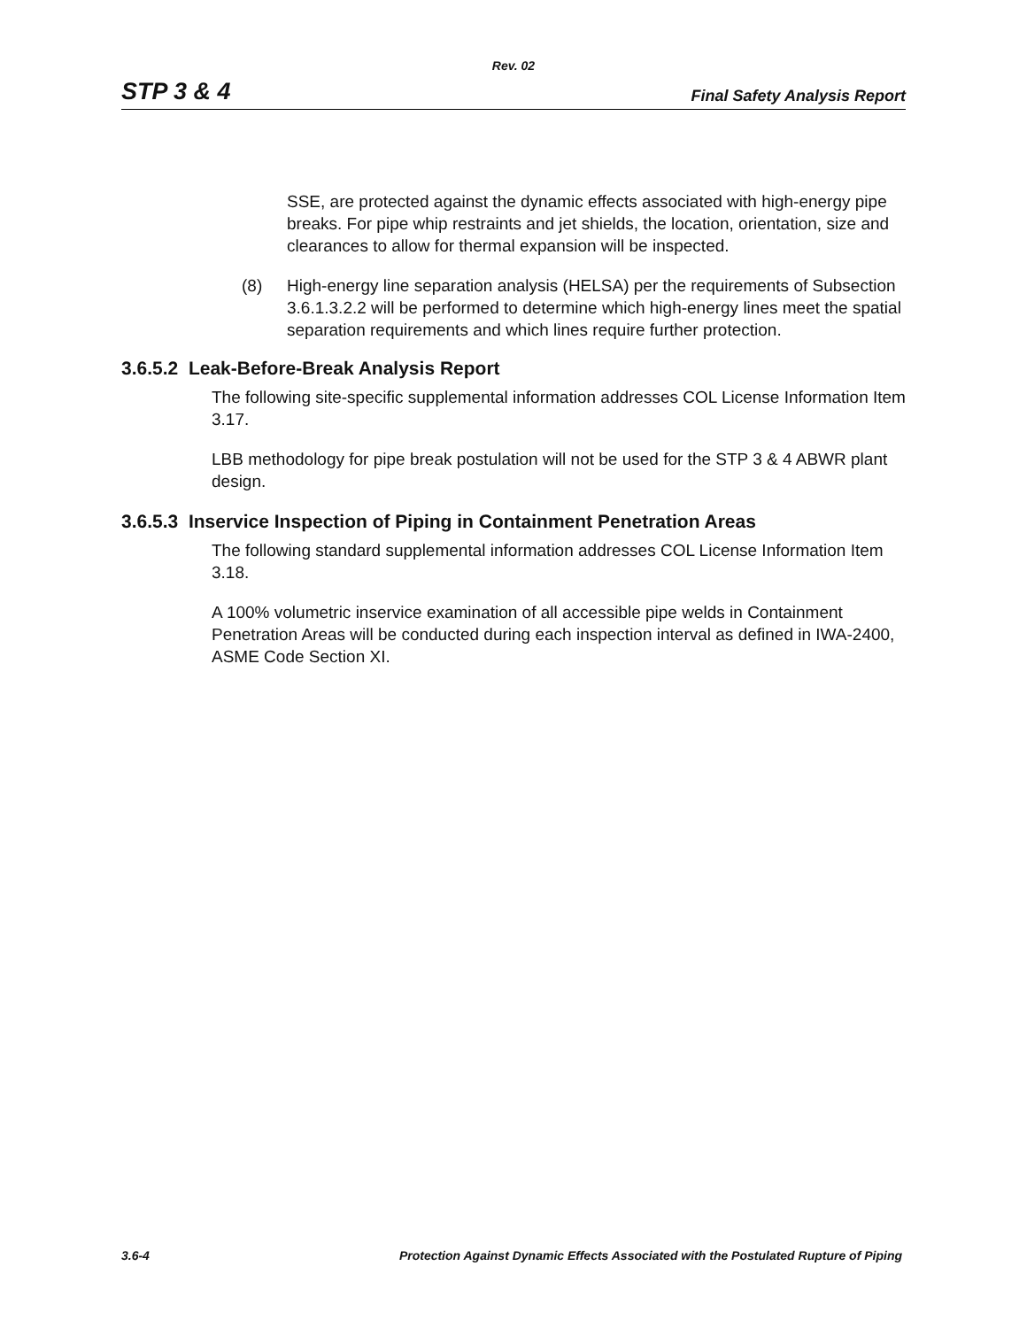Rev. 02
STP 3 & 4 Final Safety Analysis Report
SSE, are protected against the dynamic effects associated with high-energy pipe breaks. For pipe whip restraints and jet shields, the location, orientation, size and clearances to allow for thermal expansion will be inspected.
(8) High-energy line separation analysis (HELSA) per the requirements of Subsection 3.6.1.3.2.2 will be performed to determine which high-energy lines meet the spatial separation requirements and which lines require further protection.
3.6.5.2 Leak-Before-Break Analysis Report
The following site-specific supplemental information addresses COL License Information Item 3.17.
LBB methodology for pipe break postulation will not be used for the STP 3 & 4 ABWR plant design.
3.6.5.3 Inservice Inspection of Piping in Containment Penetration Areas
The following standard supplemental information addresses COL License Information Item 3.18.
A 100% volumetric inservice examination of all accessible pipe welds in Containment Penetration Areas will be conducted during each inspection interval as defined in IWA-2400, ASME Code Section XI.
3.6-4 Protection Against Dynamic Effects Associated with the Postulated Rupture of Piping